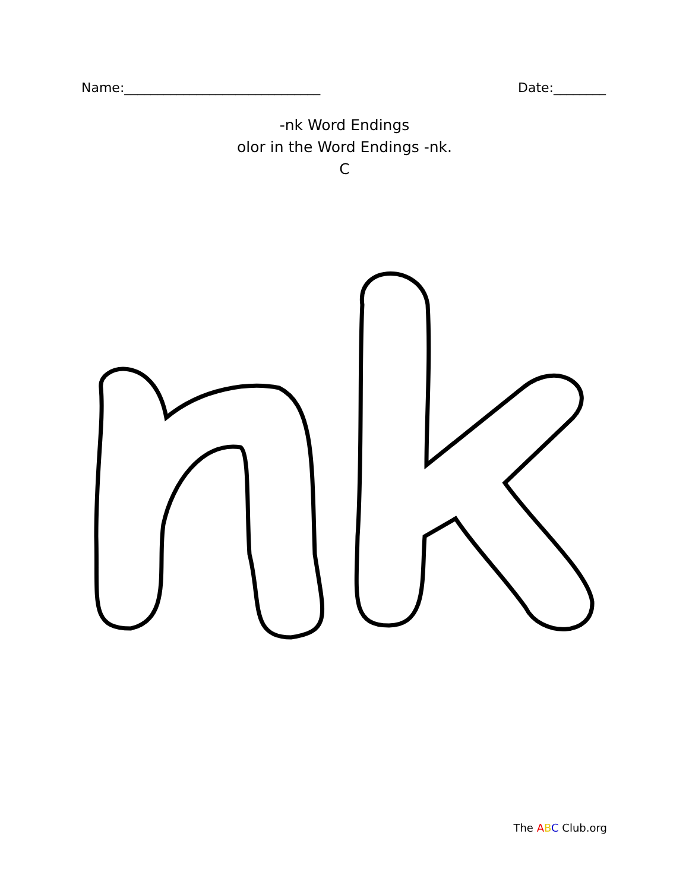Name:______________________________ Date:________
-nk Word Endings
olor in the Word Endings -nk.
C
The ABC Club.org